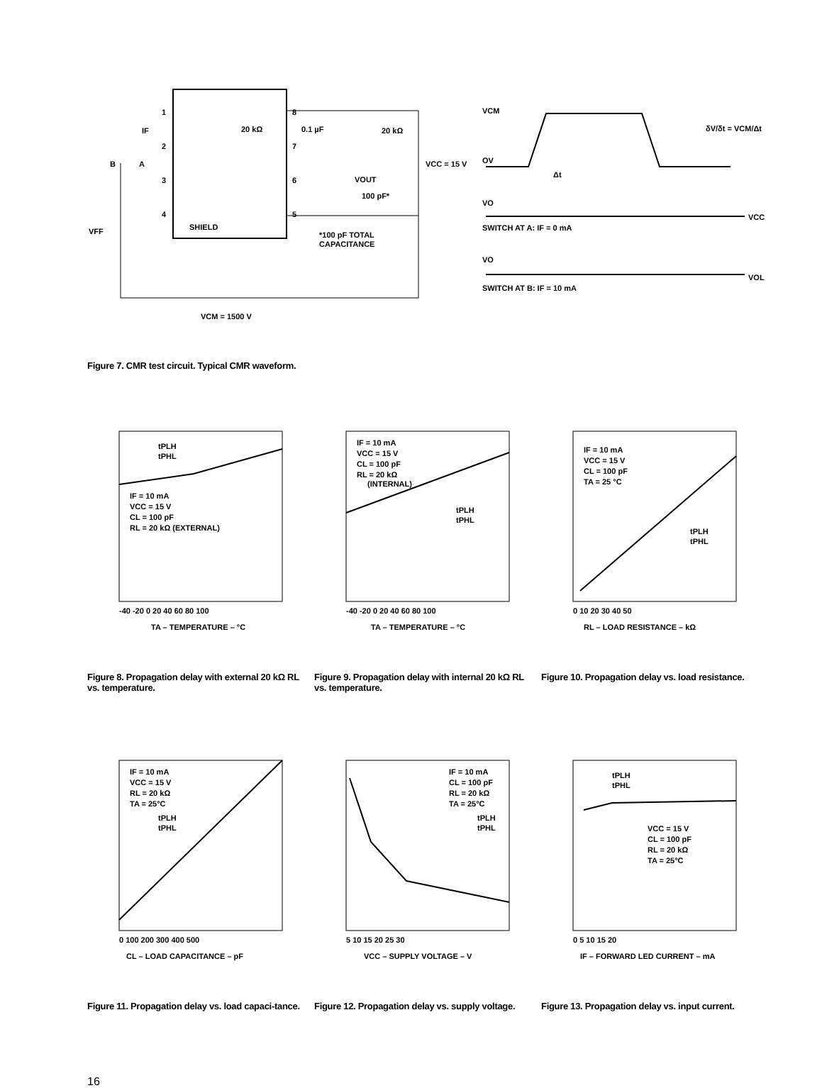1
2
3
4
8
7
6
5
SHIELD
20 kΩ
0.1 µF
20 kΩ
VCC = 15 V
VOUT
100 pF*
*100 pF TOTAL
CAPACITANCE
IF
B
A
VFF
VCM = 1500 V
VCM
OV
Δt
δV/δt = VCM/Δt
VO
SWITCH AT A: IF = 0 mA
VCC
VO
SWITCH AT B: IF = 10 mA
VOL
Figure 7. CMR test circuit. Typical CMR waveform.
IF = 10 mA
VCC = 15 V
CL = 100 pF
RL = 20 kΩ (EXTERNAL)
tPLH
tPHL
TA – TEMPERATURE – °C
-40 -20 0 20 40 60 80 100
Figure 8. Propagation delay with external 20 kΩ RL vs. temperature.
IF = 10 mA
VCC = 15 V
CL = 100 pF
RL = 20 kΩ
(INTERNAL)
tPLH
tPHL
TA – TEMPERATURE – °C
-40 -20 0 20 40 60 80 100
Figure 9. Propagation delay with internal 20 kΩ RL vs. temperature.
IF = 10 mA
VCC = 15 V
CL = 100 pF
TA = 25 °C
tPLH
tPHL
RL – LOAD RESISTANCE – kΩ
0 10 20 30 40 50
Figure 10. Propagation delay vs. load resistance.
IF = 10 mA
VCC = 15 V
RL = 20 kΩ
TA = 25°C
tPLH
tPHL
CL – LOAD CAPACITANCE – pF
0 100 200 300 400 500
Figure 11. Propagation delay vs. load capaci-tance.
IF = 10 mA
CL = 100 pF
RL = 20 kΩ
TA = 25°C
tPLH
tPHL
VCC – SUPPLY VOLTAGE – V
5 10 15 20 25 30
Figure 12. Propagation delay vs. supply voltage.
tPLH
tPHL
VCC = 15 V
CL = 100 pF
RL = 20 kΩ
TA = 25°C
IF – FORWARD LED CURRENT – mA
0 5 10 15 20
Figure 13. Propagation delay vs. input current.
16